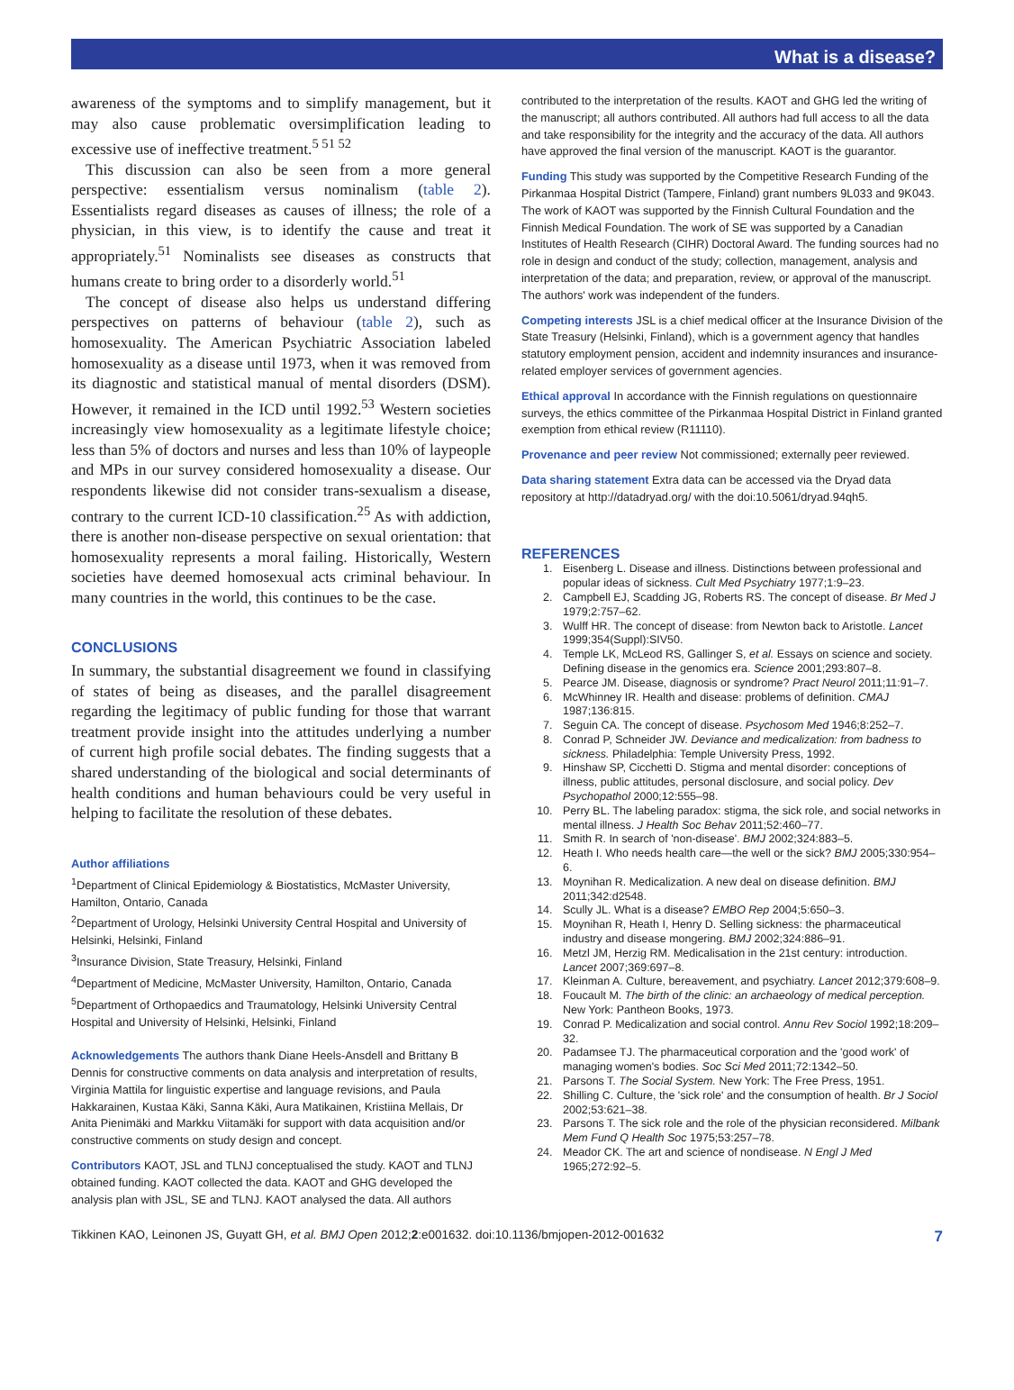What is a disease?
awareness of the symptoms and to simplify management, but it may also cause problematic oversimplification leading to excessive use of ineffective treatment.<sup>5 51 52</sup>
This discussion can also be seen from a more general perspective: essentialism versus nominalism (table 2). Essentialists regard diseases as causes of illness; the role of a physician, in this view, is to identify the cause and treat it appropriately.<sup>51</sup> Nominalists see diseases as constructs that humans create to bring order to a disorderly world.<sup>51</sup>
The concept of disease also helps us understand differing perspectives on patterns of behaviour (table 2), such as homosexuality. The American Psychiatric Association labeled homosexuality as a disease until 1973, when it was removed from its diagnostic and statistical manual of mental disorders (DSM). However, it remained in the ICD until 1992.<sup>53</sup> Western societies increasingly view homosexuality as a legitimate lifestyle choice; less than 5% of doctors and nurses and less than 10% of laypeople and MPs in our survey considered homosexuality a disease. Our respondents likewise did not consider trans-sexualism a disease, contrary to the current ICD-10 classification.<sup>25</sup> As with addiction, there is another non-disease perspective on sexual orientation: that homosexuality represents a moral failing. Historically, Western societies have deemed homosexual acts criminal behaviour. In many countries in the world, this continues to be the case.
CONCLUSIONS
In summary, the substantial disagreement we found in classifying of states of being as diseases, and the parallel disagreement regarding the legitimacy of public funding for those that warrant treatment provide insight into the attitudes underlying a number of current high profile social debates. The finding suggests that a shared understanding of the biological and social determinants of health conditions and human behaviours could be very useful in helping to facilitate the resolution of these debates.
Author affiliations
<sup>1</sup> Department of Clinical Epidemiology & Biostatistics, McMaster University, Hamilton, Ontario, Canada
<sup>2</sup> Department of Urology, Helsinki University Central Hospital and University of Helsinki, Helsinki, Finland
<sup>3</sup> Insurance Division, State Treasury, Helsinki, Finland
<sup>4</sup> Department of Medicine, McMaster University, Hamilton, Ontario, Canada
<sup>5</sup> Department of Orthopaedics and Traumatology, Helsinki University Central Hospital and University of Helsinki, Helsinki, Finland
Acknowledgements The authors thank Diane Heels-Ansdell and Brittany B Dennis for constructive comments on data analysis and interpretation of results, Virginia Mattila for linguistic expertise and language revisions, and Paula Hakkarainen, Kustaa Käki, Sanna Käki, Aura Matikainen, Kristiina Mellais, Dr Anita Pienimäki and Markku Viitamäki for support with data acquisition and/or constructive comments on study design and concept.
Contributors KAOT, JSL and TLNJ conceptualised the study. KAOT and TLNJ obtained funding. KAOT collected the data. KAOT and GHG developed the analysis plan with JSL, SE and TLNJ. KAOT analysed the data. All authors
contributed to the interpretation of the results. KAOT and GHG led the writing of the manuscript; all authors contributed. All authors had full access to all the data and take responsibility for the integrity and the accuracy of the data. All authors have approved the final version of the manuscript. KAOT is the guarantor.
Funding This study was supported by the Competitive Research Funding of the Pirkanmaa Hospital District (Tampere, Finland) grant numbers 9L033 and 9K043. The work of KAOT was supported by the Finnish Cultural Foundation and the Finnish Medical Foundation. The work of SE was supported by a Canadian Institutes of Health Research (CIHR) Doctoral Award. The funding sources had no role in design and conduct of the study; collection, management, analysis and interpretation of the data; and preparation, review, or approval of the manuscript. The authors' work was independent of the funders.
Competing interests JSL is a chief medical officer at the Insurance Division of the State Treasury (Helsinki, Finland), which is a government agency that handles statutory employment pension, accident and indemnity insurances and insurance-related employer services of government agencies.
Ethical approval In accordance with the Finnish regulations on questionnaire surveys, the ethics committee of the Pirkanmaa Hospital District in Finland granted exemption from ethical review (R11110).
Provenance and peer review Not commissioned; externally peer reviewed.
Data sharing statement Extra data can be accessed via the Dryad data repository at http://datadryad.org/ with the doi:10.5061/dryad.94qh5.
REFERENCES
1. Eisenberg L. Disease and illness. Distinctions between professional and popular ideas of sickness. Cult Med Psychiatry 1977;1:9–23.
2. Campbell EJ, Scadding JG, Roberts RS. The concept of disease. Br Med J 1979;2:757–62.
3. Wulff HR. The concept of disease: from Newton back to Aristotle. Lancet 1999;354(Suppl):SIV50.
4. Temple LK, McLeod RS, Gallinger S, et al. Essays on science and society. Defining disease in the genomics era. Science 2001;293:807–8.
5. Pearce JM. Disease, diagnosis or syndrome? Pract Neurol 2011;11:91–7.
6. McWhinney IR. Health and disease: problems of definition. CMAJ 1987;136:815.
7. Seguin CA. The concept of disease. Psychosom Med 1946;8:252–7.
8. Conrad P, Schneider JW. Deviance and medicalization: from badness to sickness. Philadelphia: Temple University Press, 1992.
9. Hinshaw SP, Cicchetti D. Stigma and mental disorder: conceptions of illness, public attitudes, personal disclosure, and social policy. Dev Psychopathol 2000;12:555–98.
10. Perry BL. The labeling paradox: stigma, the sick role, and social networks in mental illness. J Health Soc Behav 2011;52:460–77.
11. Smith R. In search of 'non-disease'. BMJ 2002;324:883–5.
12. Heath I. Who needs health care—the well or the sick? BMJ 2005;330:954–6.
13. Moynihan R. Medicalization. A new deal on disease definition. BMJ 2011;342:d2548.
14. Scully JL. What is a disease? EMBO Rep 2004;5:650–3.
15. Moynihan R, Heath I, Henry D. Selling sickness: the pharmaceutical industry and disease mongering. BMJ 2002;324:886–91.
16. Metzl JM, Herzig RM. Medicalisation in the 21st century: introduction. Lancet 2007;369:697–8.
17. Kleinman A. Culture, bereavement, and psychiatry. Lancet 2012;379:608–9.
18. Foucault M. The birth of the clinic: an archaeology of medical perception. New York: Pantheon Books, 1973.
19. Conrad P. Medicalization and social control. Annu Rev Sociol 1992;18:209–32.
20. Padamsee TJ. The pharmaceutical corporation and the 'good work' of managing women's bodies. Soc Sci Med 2011;72:1342–50.
21. Parsons T. The Social System. New York: The Free Press, 1951.
22. Shilling C. Culture, the 'sick role' and the consumption of health. Br J Sociol 2002;53:621–38.
23. Parsons T. The sick role and the role of the physician reconsidered. Milbank Mem Fund Q Health Soc 1975;53:257–78.
24. Meador CK. The art and science of nondisease. N Engl J Med 1965;272:92–5.
Tikkinen KAO, Leinonen JS, Guyatt GH, et al. BMJ Open 2012;2:e001632. doi:10.1136/bmjopen-2012-001632 7